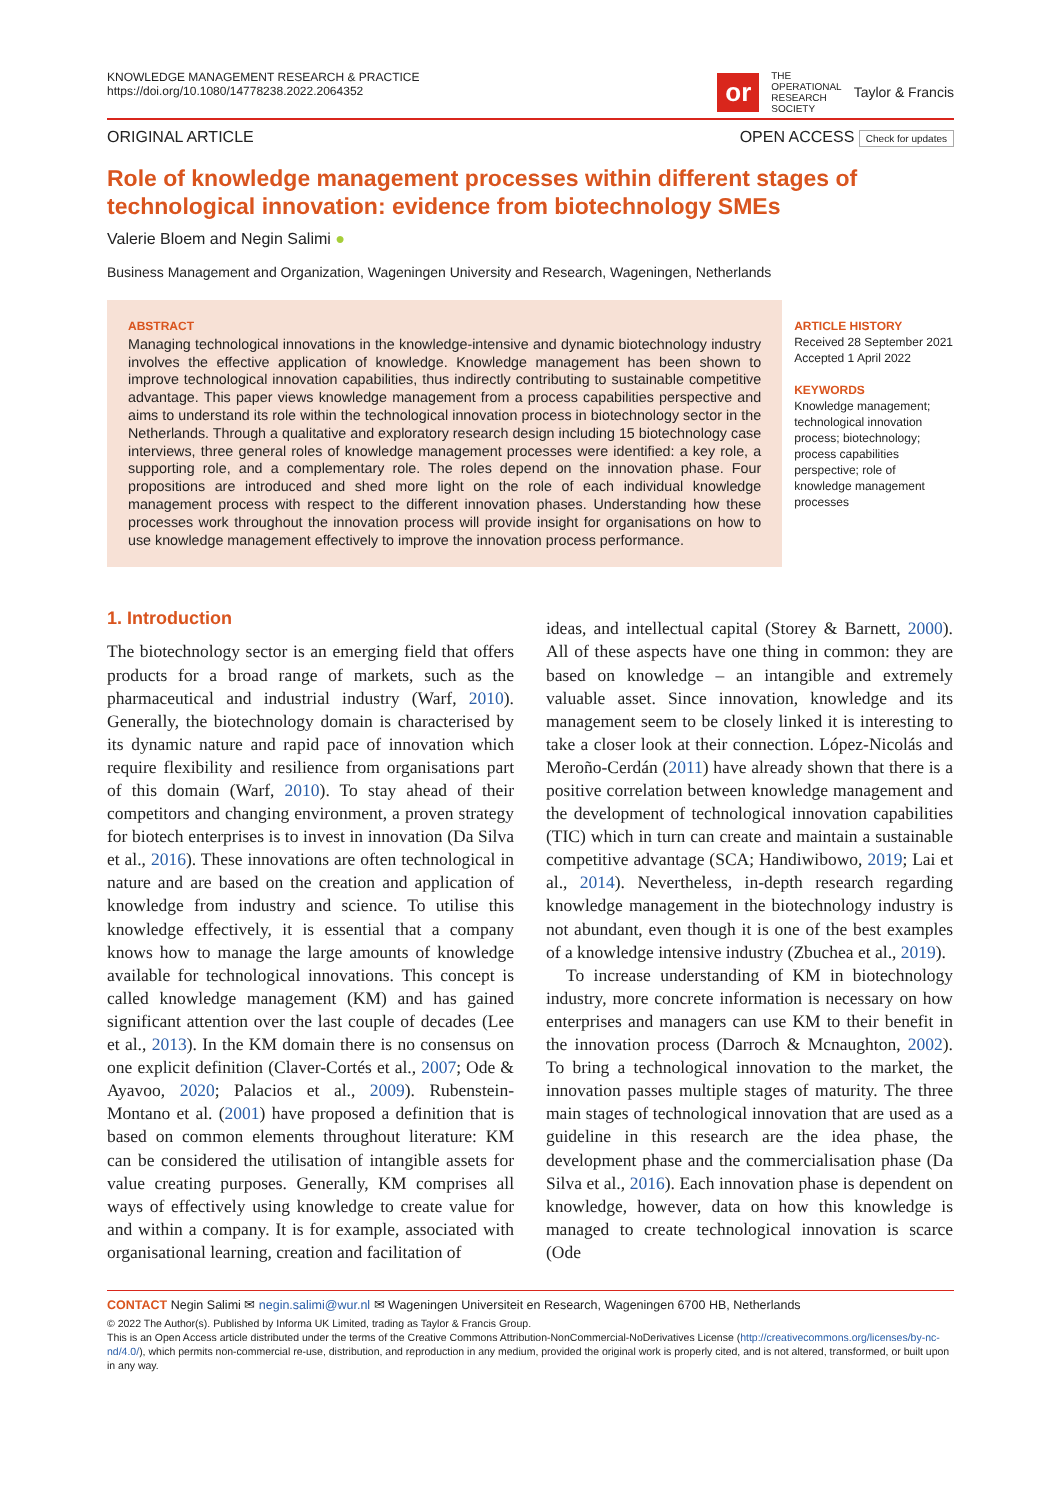KNOWLEDGE MANAGEMENT RESEARCH & PRACTICE
https://doi.org/10.1080/14778238.2022.2064352
or THE
OPERATIONAL
RESEARCH
SOCIETY Taylor & Francis
ORIGINAL ARTICLE OPEN ACCESS Check for updates
Role of knowledge management processes within different stages of technological innovation: evidence from biotechnology SMEs
Valerie Bloem and Negin Salimi ●
Business Management and Organization, Wageningen University and Research, Wageningen, Netherlands
ABSTRACT
Managing technological innovations in the knowledge-intensive and dynamic biotechnology industry involves the effective application of knowledge. Knowledge management has been shown to improve technological innovation capabilities, thus indirectly contributing to sustainable competitive advantage. This paper views knowledge management from a process capabilities perspective and aims to understand its role within the technological innovation process in biotechnology sector in the Netherlands. Through a qualitative and exploratory research design including 15 biotechnology case interviews, three general roles of knowledge management processes were identified: a key role, a supporting role, and a complementary role. The roles depend on the innovation phase. Four propositions are introduced and shed more light on the role of each individual knowledge management process with respect to the different innovation phases. Understanding how these processes work throughout the innovation process will provide insight for organisations on how to use knowledge management effectively to improve the innovation process performance.
ARTICLE HISTORY
Received 28 September 2021
Accepted 1 April 2022
KEYWORDS
Knowledge management; technological innovation process; biotechnology; process capabilities perspective; role of knowledge management processes
1. Introduction
The biotechnology sector is an emerging field that offers products for a broad range of markets, such as the pharmaceutical and industrial industry (Warf, 2010). Generally, the biotechnology domain is characterised by its dynamic nature and rapid pace of innovation which require flexibility and resilience from organisations part of this domain (Warf, 2010). To stay ahead of their competitors and changing environment, a proven strategy for biotech enterprises is to invest in innovation (Da Silva et al., 2016). These innovations are often technological in nature and are based on the creation and application of knowledge from industry and science. To utilise this knowledge effectively, it is essential that a company knows how to manage the large amounts of knowledge available for technological innovations. This concept is called knowledge management (KM) and has gained significant attention over the last couple of decades (Lee et al., 2013). In the KM domain there is no consensus on one explicit definition (Claver-Cortés et al., 2007; Ode & Ayavoo, 2020; Palacios et al., 2009). Rubenstein-Montano et al. (2001) have proposed a definition that is based on common elements throughout literature: KM can be considered the utilisation of intangible assets for value creating purposes. Generally, KM comprises all ways of effectively using knowledge to create value for and within a company. It is for example, associated with organisational learning, creation and facilitation of
ideas, and intellectual capital (Storey & Barnett, 2000). All of these aspects have one thing in common: they are based on knowledge – an intangible and extremely valuable asset. Since innovation, knowledge and its management seem to be closely linked it is interesting to take a closer look at their connection. López-Nicolás and Meroño-Cerdán (2011) have already shown that there is a positive correlation between knowledge management and the development of technological innovation capabilities (TIC) which in turn can create and maintain a sustainable competitive advantage (SCA; Handiwibowo, 2019; Lai et al., 2014). Nevertheless, in-depth research regarding knowledge management in the biotechnology industry is not abundant, even though it is one of the best examples of a knowledge intensive industry (Zbuchea et al., 2019).
To increase understanding of KM in biotechnology industry, more concrete information is necessary on how enterprises and managers can use KM to their benefit in the innovation process (Darroch & Mcnaughton, 2002). To bring a technological innovation to the market, the innovation passes multiple stages of maturity. The three main stages of technological innovation that are used as a guideline in this research are the idea phase, the development phase and the commercialisation phase (Da Silva et al., 2016). Each innovation phase is dependent on knowledge, however, data on how this knowledge is managed to create technological innovation is scarce (Ode
CONTACT Negin Salimi ✉ negin.salimi@wur.nl ✉ Wageningen Universiteit en Research, Wageningen 6700 HB, Netherlands
© 2022 The Author(s). Published by Informa UK Limited, trading as Taylor & Francis Group.
This is an Open Access article distributed under the terms of the Creative Commons Attribution-NonCommercial-NoDerivatives License (http://creativecommons.org/licenses/by-nc-nd/4.0/), which permits non-commercial re-use, distribution, and reproduction in any medium, provided the original work is properly cited, and is not altered, transformed, or built upon in any way.